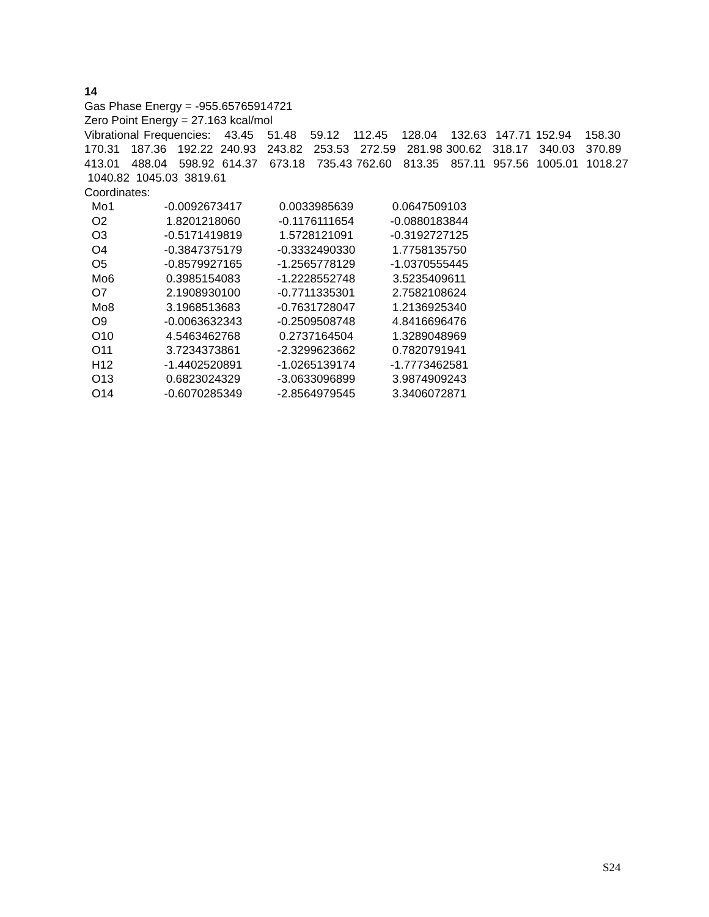14
Gas Phase Energy = -955.65765914721
Zero Point Energy = 27.163 kcal/mol
Vibrational Frequencies: 43.45 51.48 59.12 112.45 128.04 132.63 147.71 152.94 158.30 170.31 187.36 192.22 240.93 243.82 253.53 272.59 281.98 300.62 318.17 340.03 370.89 413.01 488.04 598.92 614.37 673.18 735.43 762.60 813.35 857.11 957.56 1005.01 1018.27 1040.82 1045.03 3819.61
Coordinates:
| Mo1 | -0.0092673417 | 0.0033985639 | 0.0647509103 |
| O2 | 1.8201218060 | -0.1176111654 | -0.0880183844 |
| O3 | -0.5171419819 | 1.5728121091 | -0.3192727125 |
| O4 | -0.3847375179 | -0.3332490330 | 1.7758135750 |
| O5 | -0.8579927165 | -1.2565778129 | -1.0370555445 |
| Mo6 | 0.3985154083 | -1.2228552748 | 3.5235409611 |
| O7 | 2.1908930100 | -0.7711335301 | 2.7582108624 |
| Mo8 | 3.1968513683 | -0.7631728047 | 1.2136925340 |
| O9 | -0.0063632343 | -0.2509508748 | 4.8416696476 |
| O10 | 4.5463462768 | 0.2737164504 | 1.3289048969 |
| O11 | 3.7234373861 | -2.3299623662 | 0.7820791941 |
| H12 | -1.4402520891 | -1.0265139174 | -1.7773462581 |
| O13 | 0.6823024329 | -3.0633096899 | 3.9874909243 |
| O14 | -0.6070285349 | -2.8564979545 | 3.3406072871 |
S24